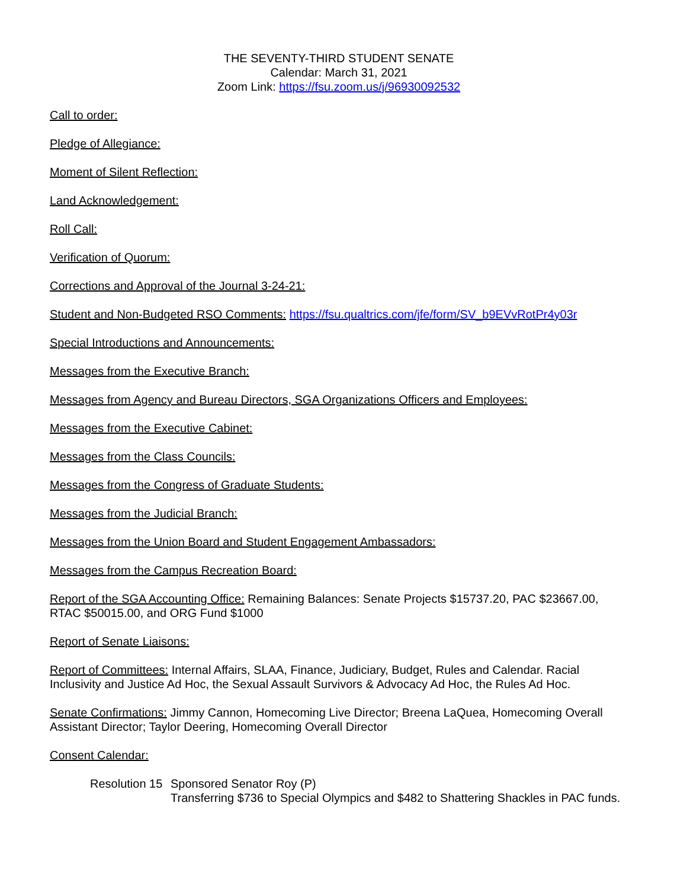THE SEVENTY-THIRD STUDENT SENATE
Calendar: March 31, 2021
Zoom Link: https://fsu.zoom.us/j/96930092532
Call to order:
Pledge of Allegiance:
Moment of Silent Reflection:
Land Acknowledgement:
Roll Call:
Verification of Quorum:
Corrections and Approval of the Journal 3-24-21:
Student and Non-Budgeted RSO Comments: https://fsu.qualtrics.com/jfe/form/SV_b9EVvRotPr4y03r
Special Introductions and Announcements:
Messages from the Executive Branch:
Messages from Agency and Bureau Directors, SGA Organizations Officers and Employees:
Messages from the Executive Cabinet:
Messages from the Class Councils:
Messages from the Congress of Graduate Students:
Messages from the Judicial Branch:
Messages from the Union Board and Student Engagement Ambassadors:
Messages from the Campus Recreation Board:
Report of the SGA Accounting Office: Remaining Balances: Senate Projects $15737.20, PAC $23667.00, RTAC $50015.00, and ORG Fund $1000
Report of Senate Liaisons:
Report of Committees: Internal Affairs, SLAA, Finance, Judiciary, Budget, Rules and Calendar. Racial Inclusivity and Justice Ad Hoc, the Sexual Assault Survivors & Advocacy Ad Hoc, the Rules Ad Hoc.
Senate Confirmations: Jimmy Cannon, Homecoming Live Director; Breena LaQuea, Homecoming Overall Assistant Director; Taylor Deering, Homecoming Overall Director
Consent Calendar:
Resolution 15
Sponsored Senator Roy (P)
Transferring $736 to Special Olympics and $482 to Shattering Shackles in PAC funds.